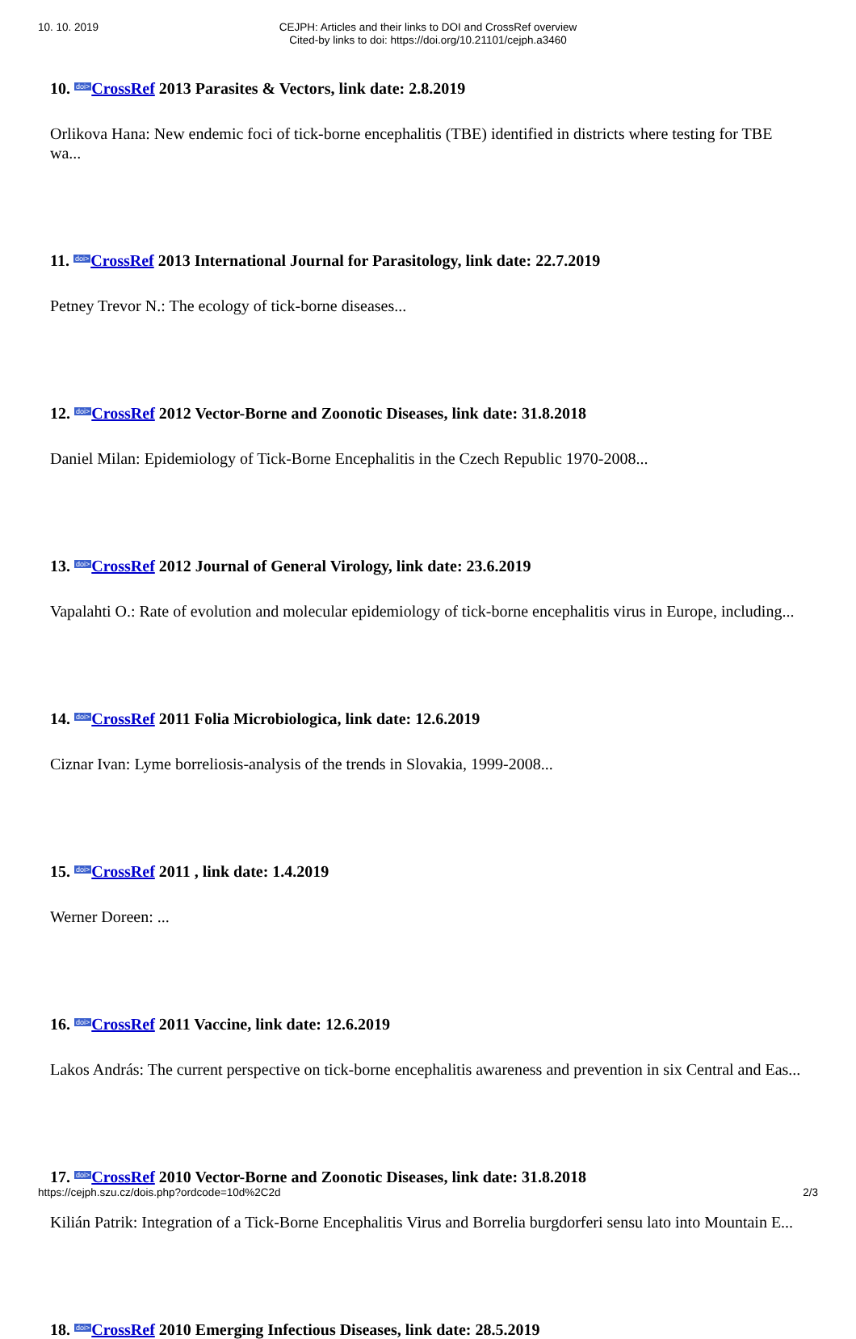10. 10. 2019
CEJPH: Articles and their links to DOI and CrossRef overview
Cited-by links to doi: https://doi.org/10.21101/cejph.a3460
10. doi>CrossRef 2013 Parasites & Vectors, link date: 2.8.2019
Orlikova Hana: New endemic foci of tick-borne encephalitis (TBE) identified in districts where testing for TBE wa...
11. doi>CrossRef 2013 International Journal for Parasitology, link date: 22.7.2019
Petney Trevor N.: The ecology of tick-borne diseases...
12. doi>CrossRef 2012 Vector-Borne and Zoonotic Diseases, link date: 31.8.2018
Daniel Milan: Epidemiology of Tick-Borne Encephalitis in the Czech Republic 1970-2008...
13. doi>CrossRef 2012 Journal of General Virology, link date: 23.6.2019
Vapalahti O.: Rate of evolution and molecular epidemiology of tick-borne encephalitis virus in Europe, including...
14. doi>CrossRef 2011 Folia Microbiologica, link date: 12.6.2019
Ciznar Ivan: Lyme borreliosis-analysis of the trends in Slovakia, 1999-2008...
15. doi>CrossRef 2011 , link date: 1.4.2019
Werner Doreen: ...
16. doi>CrossRef 2011 Vaccine, link date: 12.6.2019
Lakos András: The current perspective on tick-borne encephalitis awareness and prevention in six Central and Eas...
17. doi>CrossRef 2010 Vector-Borne and Zoonotic Diseases, link date: 31.8.2018
Kilián Patrik: Integration of a Tick-Borne Encephalitis Virus and Borrelia burgdorferi sensu lato into Mountain E...
18. doi>CrossRef 2010 Emerging Infectious Diseases, link date: 28.5.2019
https://cejph.szu.cz/dois.php?ordcode=10d%2C2d 2/3